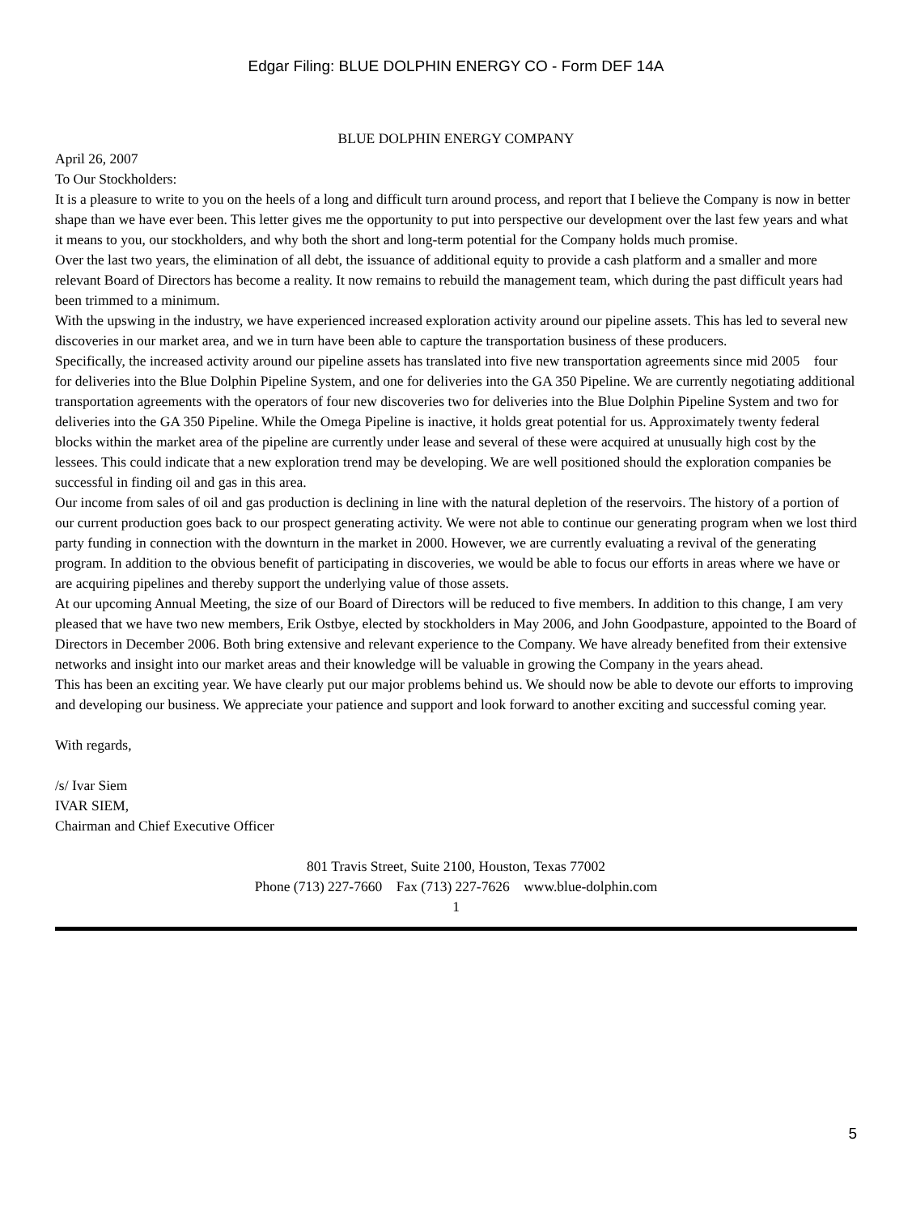Edgar Filing: BLUE DOLPHIN ENERGY CO - Form DEF 14A
BLUE DOLPHIN ENERGY COMPANY
April 26, 2007
To Our Stockholders:
It is a pleasure to write to you on the heels of a long and difficult turn around process, and report that I believe the Company is now in better shape than we have ever been. This letter gives me the opportunity to put into perspective our development over the last few years and what it means to you, our stockholders, and why both the short and long-term potential for the Company holds much promise.
Over the last two years, the elimination of all debt, the issuance of additional equity to provide a cash platform and a smaller and more relevant Board of Directors has become a reality. It now remains to rebuild the management team, which during the past difficult years had been trimmed to a minimum.
With the upswing in the industry, we have experienced increased exploration activity around our pipeline assets. This has led to several new discoveries in our market area, and we in turn have been able to capture the transportation business of these producers.
Specifically, the increased activity around our pipeline assets has translated into five new transportation agreements since mid 2005 four for deliveries into the Blue Dolphin Pipeline System, and one for deliveries into the GA 350 Pipeline. We are currently negotiating additional transportation agreements with the operators of four new discoveries two for deliveries into the Blue Dolphin Pipeline System and two for deliveries into the GA 350 Pipeline. While the Omega Pipeline is inactive, it holds great potential for us. Approximately twenty federal blocks within the market area of the pipeline are currently under lease and several of these were acquired at unusually high cost by the lessees. This could indicate that a new exploration trend may be developing. We are well positioned should the exploration companies be successful in finding oil and gas in this area.
Our income from sales of oil and gas production is declining in line with the natural depletion of the reservoirs. The history of a portion of our current production goes back to our prospect generating activity. We were not able to continue our generating program when we lost third party funding in connection with the downturn in the market in 2000. However, we are currently evaluating a revival of the generating program. In addition to the obvious benefit of participating in discoveries, we would be able to focus our efforts in areas where we have or are acquiring pipelines and thereby support the underlying value of those assets.
At our upcoming Annual Meeting, the size of our Board of Directors will be reduced to five members. In addition to this change, I am very pleased that we have two new members, Erik Ostbye, elected by stockholders in May 2006, and John Goodpasture, appointed to the Board of Directors in December 2006. Both bring extensive and relevant experience to the Company. We have already benefited from their extensive networks and insight into our market areas and their knowledge will be valuable in growing the Company in the years ahead.
This has been an exciting year. We have clearly put our major problems behind us. We should now be able to devote our efforts to improving and developing our business. We appreciate your patience and support and look forward to another exciting and successful coming year.
With regards,
/s/ Ivar Siem
IVAR SIEM,
Chairman and Chief Executive Officer
801 Travis Street, Suite 2100, Houston, Texas 77002
Phone (713) 227-7660 Fax (713) 227-7626 www.blue-dolphin.com
1
5